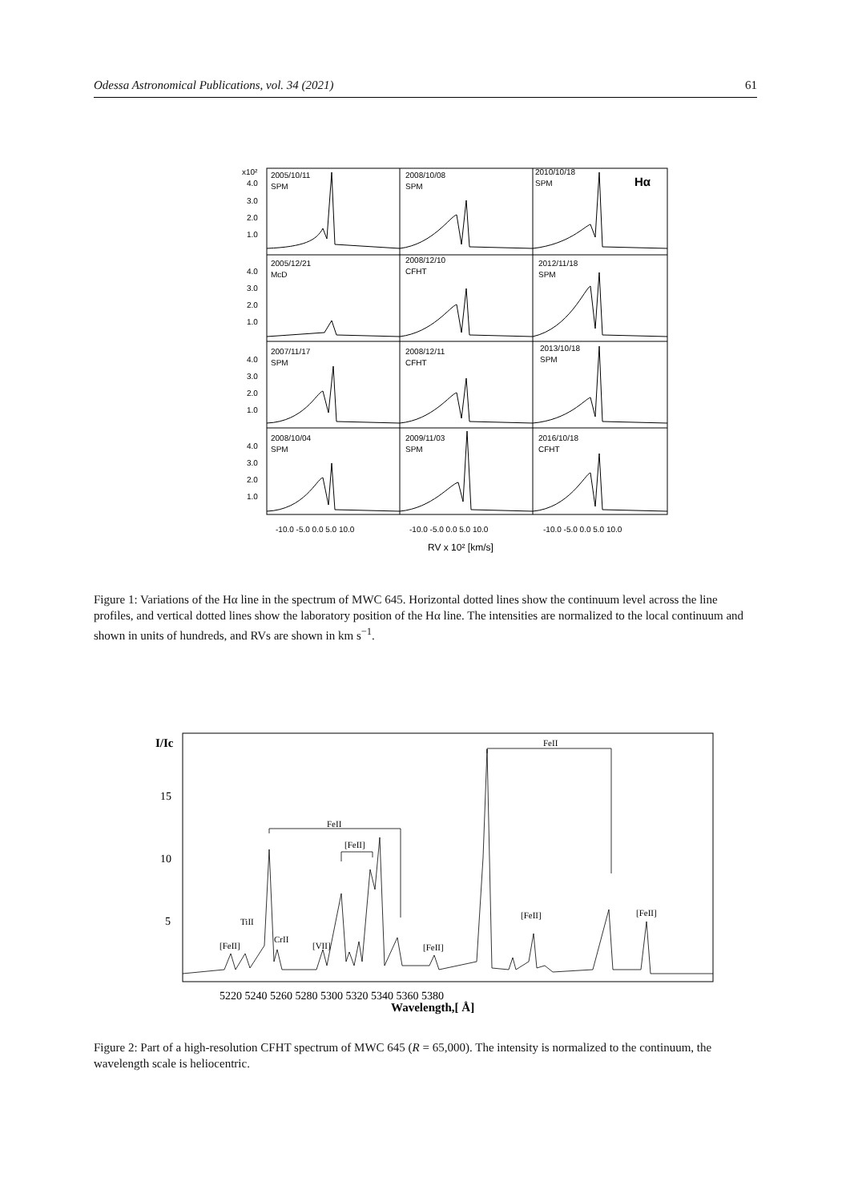Odessa Astronomical Publications, vol. 34 (2021) 61
x10²
2005/10/11
SPM
2008/10/08
SPM
2010/10/18
SPM
Hα
2005/12/21
McD
2008/12/10
CFHT
2012/11/18
SPM
2007/11/17
SPM
2008/12/11
CFHT
2013/10/18
SPM
2008/10/04
SPM
2009/11/03
SPM
2016/10/18
CFHT
4.0
3.0
2.0
1.0
4.0
3.0
2.0
1.0
4.0
3.0
2.0
1.0
4.0
3.0
2.0
1.0
-10.0 -5.0 0.0 5.0 10.0
-10.0 -5.0 0.0 5.0 10.0
-10.0 -5.0 0.0 5.0 10.0
RV x 10² [km/s]
Figure 1: Variations of the Hα line in the spectrum of MWC 645. Horizontal dotted lines show the continuum level across the line profiles, and vertical dotted lines show the laboratory position of the Hα line. The intensities are normalized to the local continuum and shown in units of hundreds, and RVs are shown in km s<sup>−1</sup>.
FeII
[FeII]
FeII
[FeII]
TiII
CrII
[VII]
[FeII]
[FeII]
[FeII]
15
10
5
I/Ic
5220 5240 5260 5280 5300 5320 5340 5360 5380
Wavelength,[ Å]
Figure 2: Part of a high-resolution CFHT spectrum of MWC 645 (R = 65,000). The intensity is normalized to the continuum, the wavelength scale is heliocentric.